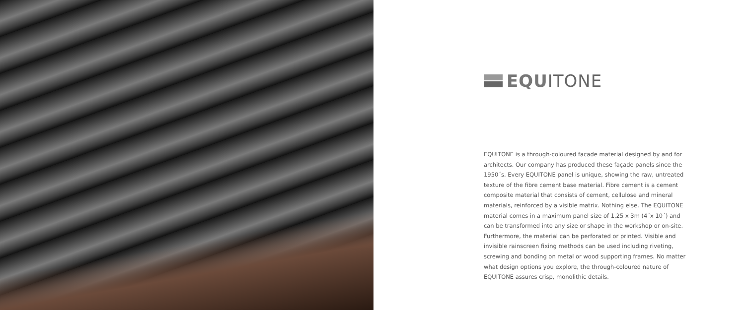EQU ITONE
EQUITONE is a through-coloured facade material designed by and for architects. Our company has produced these façade panels since the 1950´s. Every EQUITONE panel is unique, showing the raw, untreated texture of the fibre cement base material. Fibre cement is a cement composite material that consists of cement, cellulose and mineral materials, reinforced by a visible matrix. Nothing else. The EQUITONE material comes in a maximum panel size of 1,25 x 3m (4´x 10´) and can be transformed into any size or shape in the workshop or on-site. Furthermore, the material can be perforated or printed. Visible and invisible rainscreen fixing methods can be used including riveting, screwing and bonding on metal or wood supporting frames. No matter what design options you explore, the through-coloured nature of EQUITONE assures crisp, monolithic details.